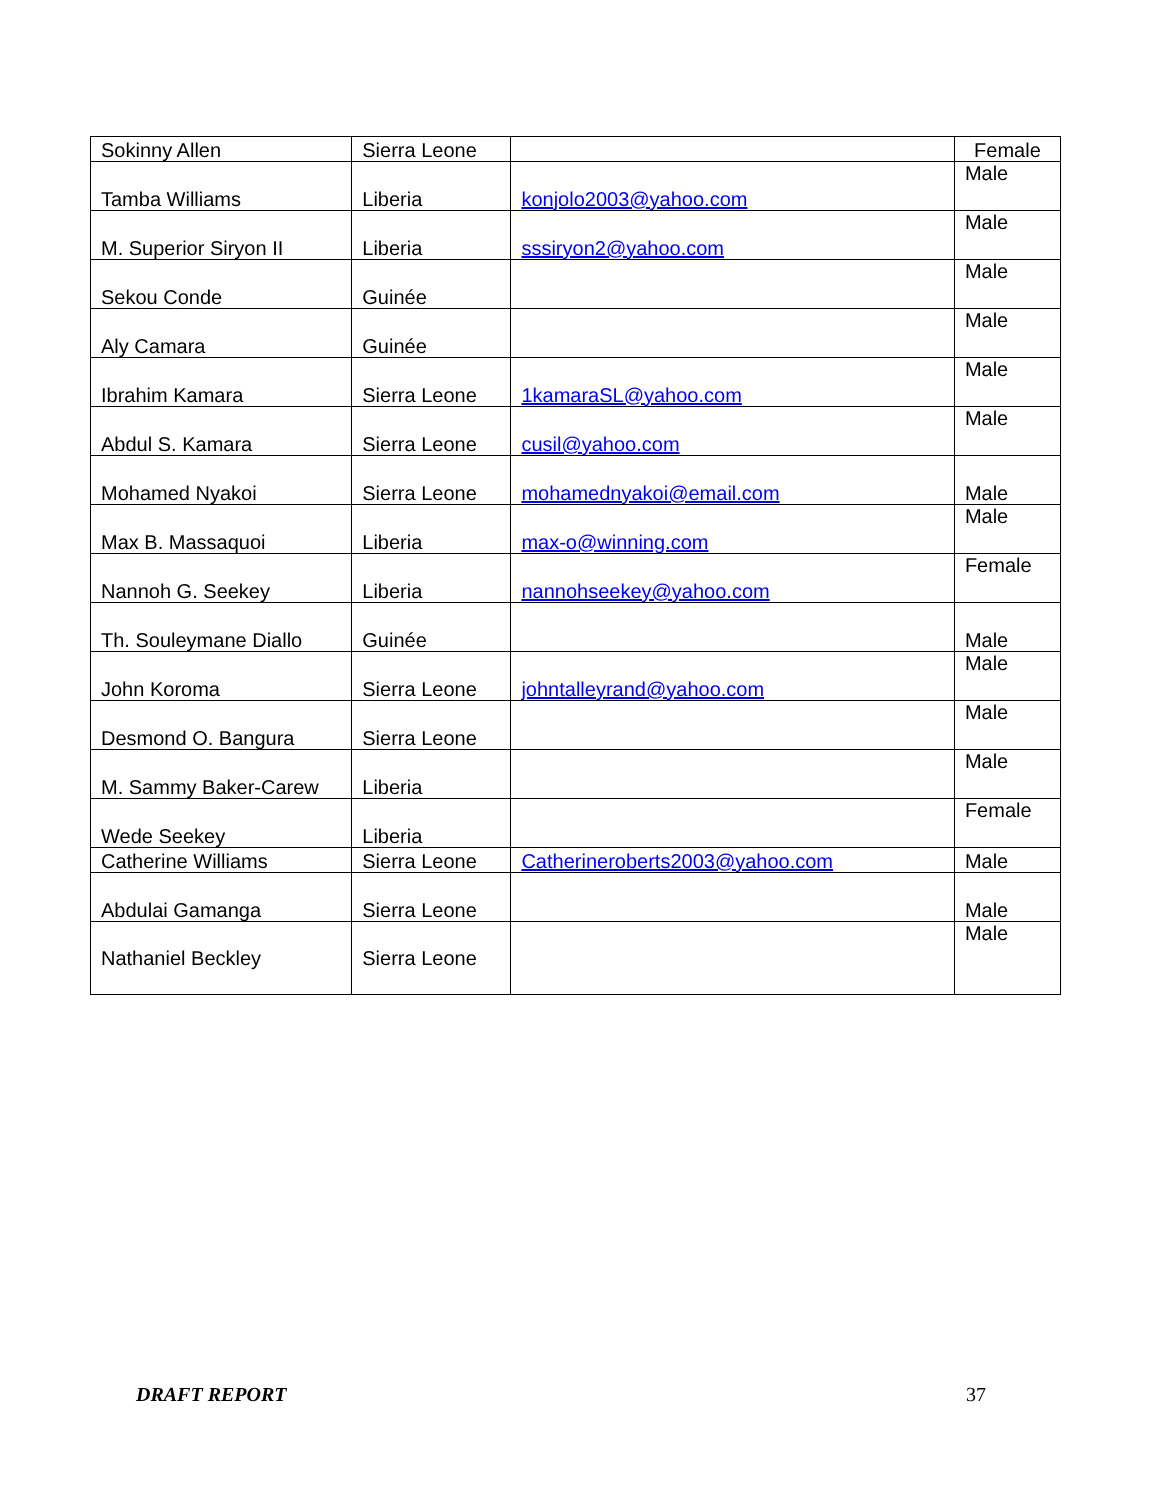| Sokinny Allen | Sierra Leone | | Female |
| Tamba Williams | Liberia | konjolo2003@yahoo.com | Male |
| M. Superior Siryon II | Liberia | sssiryon2@yahoo.com | Male |
| Sekou Conde | Guinée | | Male |
| Aly Camara | Guinée | | Male |
| Ibrahim Kamara | Sierra Leone | 1kamaraSL@yahoo.com | Male |
| Abdul S. Kamara | Sierra Leone | cusil@yahoo.com | Male |
| Mohamed Nyakoi | Sierra Leone | mohamednyakoi@email.com | Male |
| Max B. Massaquoi | Liberia | max-o@winning.com | Male |
| Nannoh G. Seekey | Liberia | nannohseekey@yahoo.com | Female |
| Th. Souleymane Diallo | Guinée | | Male |
| John Koroma | Sierra Leone | johntalleyrand@yahoo.com | Male |
| Desmond O. Bangura | Sierra Leone | | Male |
| M. Sammy Baker-Carew | Liberia | | Male |
| Wede Seekey | Liberia | | Female |
| Catherine Williams | Sierra Leone | Catherineroberts2003@yahoo.com | Male |
| Abdulai Gamanga | Sierra Leone | | Male |
| Nathaniel Beckley | Sierra Leone | | Male |
DRAFT REPORT 37